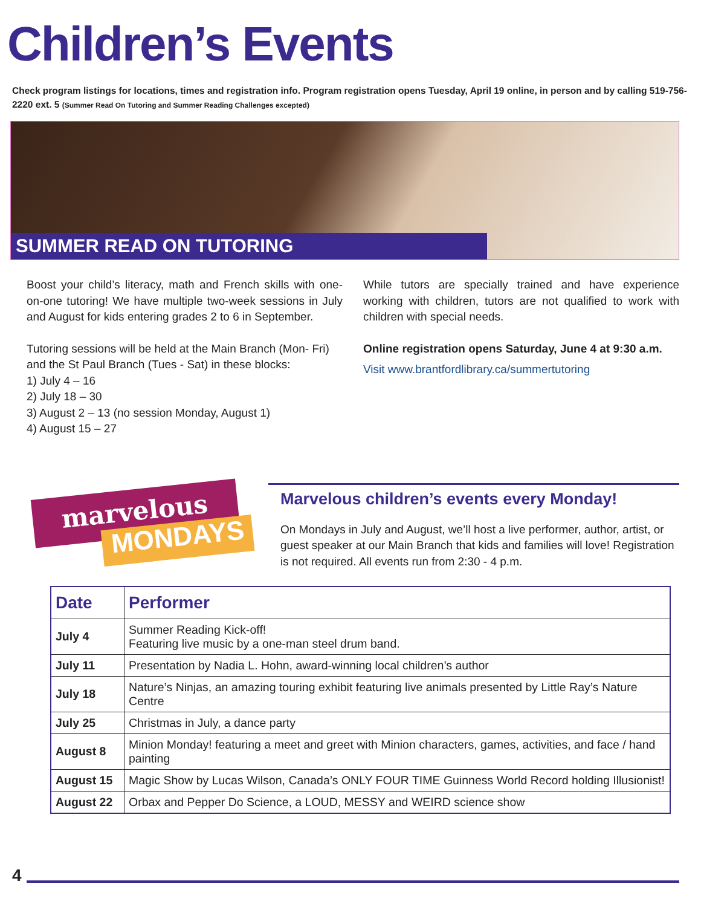Children’s Events
Check program listings for locations, times and registration info. Program registration opens Tuesday, April 19 online, in person and by calling 519-756-2220 ext. 5 (Summer Read On Tutoring and Summer Reading Challenges excepted)
SUMMER READ ON TUTORING
Boost your child’s literacy, math and French skills with one-on-one tutoring! We have multiple two-week sessions in July and August for kids entering grades 2 to 6 in September.
Tutoring sessions will be held at the Main Branch (Mon- Fri) and the St Paul Branch (Tues - Sat) in these blocks:
1) July 4 – 16
2) July 18 – 30
3) August 2 – 13 (no session Monday, August 1)
4) August 15 – 27
While tutors are specially trained and have experience working with children, tutors are not qualified to work with children with special needs.
Online registration opens Saturday, June 4 at 9:30 a.m.
Visit www.brantfordlibrary.ca/summertutoring
marvelous
MONDAYS
Marvelous children’s events every Monday!
On Mondays in July and August, we’ll host a live performer, author, artist, or guest speaker at our Main Branch that kids and families will love! Registration is not required. All events run from 2:30 - 4 p.m.
| Date | Performer |
| --- | --- |
| July 4 | Summer Reading Kick-off! Featuring live music by a one-man steel drum band. |
| July 11 | Presentation by Nadia L. Hohn, award-winning local children’s author |
| July 18 | Nature’s Ninjas, an amazing touring exhibit featuring live animals presented by Little Ray’s Nature Centre |
| July 25 | Christmas in July, a dance party |
| August 8 | Minion Monday! featuring a meet and greet with Minion characters, games, activities, and face / hand painting |
| August 15 | Magic Show by Lucas Wilson, Canada’s ONLY FOUR TIME Guinness World Record holding Illusionist! |
| August 22 | Orbax and Pepper Do Science, a LOUD, MESSY and WEIRD science show |
4